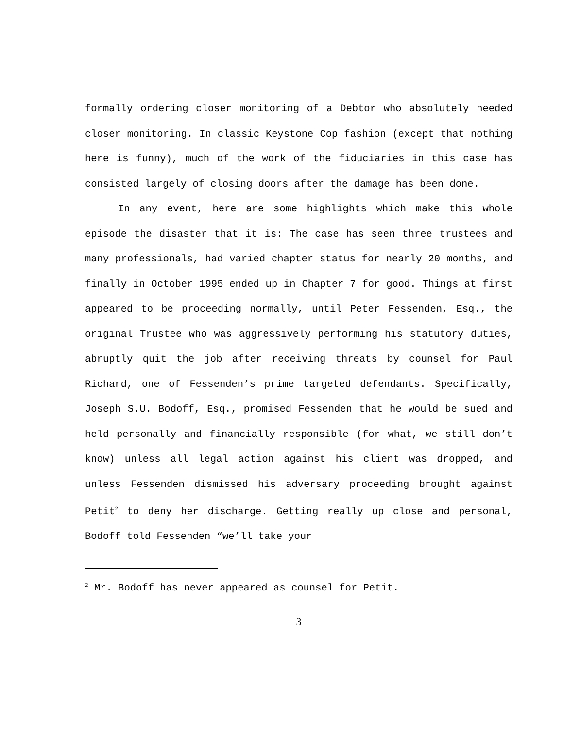formally ordering closer monitoring of a Debtor who absolutely needed closer monitoring. In classic Keystone Cop fashion (except that nothing here is funny), much of the work of the fiduciaries in this case has consisted largely of closing doors after the damage has been done.
In any event, here are some highlights which make this whole episode the disaster that it is: The case has seen three trustees and many professionals, had varied chapter status for nearly 20 months, and finally in October 1995 ended up in Chapter 7 for good. Things at first appeared to be proceeding normally, until Peter Fessenden, Esq., the original Trustee who was aggressively performing his statutory duties, abruptly quit the job after receiving threats by counsel for Paul Richard, one of Fessenden’s prime targeted defendants. Specifically, Joseph S.U. Bodoff, Esq., promised Fessenden that he would be sued and held personally and financially responsible (for what, we still don’t know) unless all legal action against his client was dropped, and unless Fessenden dismissed his adversary proceeding brought against Petit<sup>2</sup> to deny her discharge. Getting really up close and personal, Bodoff told Fessenden “we’ll take your
<sup>2</sup> Mr. Bodoff has never appeared as counsel for Petit.
3